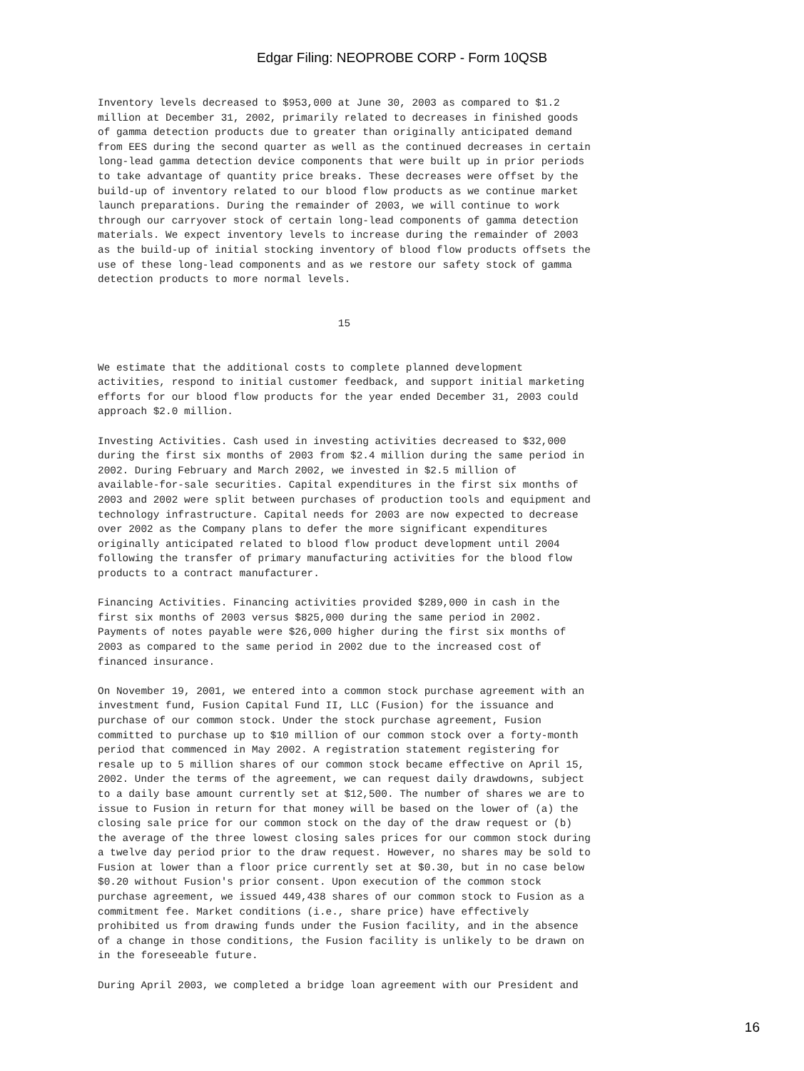Edgar Filing: NEOPROBE CORP - Form 10QSB
Inventory levels decreased to $953,000 at June 30, 2003 as compared to $1.2
million at December 31, 2002, primarily related to decreases in finished goods
of gamma detection products due to greater than originally anticipated demand
from EES during the second quarter as well as the continued decreases in certain
long-lead gamma detection device components that were built up in prior periods
to take advantage of quantity price breaks. These decreases were offset by the
build-up of inventory related to our blood flow products as we continue market
launch preparations. During the remainder of 2003, we will continue to work
through our carryover stock of certain long-lead components of gamma detection
materials. We expect inventory levels to increase during the remainder of 2003
as the build-up of initial stocking inventory of blood flow products offsets the
use of these long-lead components and as we restore our safety stock of gamma
detection products to more normal levels.


                                       15


We estimate that the additional costs to complete planned development
activities, respond to initial customer feedback, and support initial marketing
efforts for our blood flow products for the year ended December 31, 2003 could
approach $2.0 million.

Investing Activities. Cash used in investing activities decreased to $32,000
during the first six months of 2003 from $2.4 million during the same period in
2002. During February and March 2002, we invested in $2.5 million of
available-for-sale securities. Capital expenditures in the first six months of
2003 and 2002 were split between purchases of production tools and equipment and
technology infrastructure. Capital needs for 2003 are now expected to decrease
over 2002 as the Company plans to defer the more significant expenditures
originally anticipated related to blood flow product development until 2004
following the transfer of primary manufacturing activities for the blood flow
products to a contract manufacturer.

Financing Activities. Financing activities provided $289,000 in cash in the
first six months of 2003 versus $825,000 during the same period in 2002.
Payments of notes payable were $26,000 higher during the first six months of
2003 as compared to the same period in 2002 due to the increased cost of
financed insurance.

On November 19, 2001, we entered into a common stock purchase agreement with an
investment fund, Fusion Capital Fund II, LLC (Fusion) for the issuance and
purchase of our common stock. Under the stock purchase agreement, Fusion
committed to purchase up to $10 million of our common stock over a forty-month
period that commenced in May 2002. A registration statement registering for
resale up to 5 million shares of our common stock became effective on April 15,
2002. Under the terms of the agreement, we can request daily drawdowns, subject
to a daily base amount currently set at $12,500. The number of shares we are to
issue to Fusion in return for that money will be based on the lower of (a) the
closing sale price for our common stock on the day of the draw request or (b)
the average of the three lowest closing sales prices for our common stock during
a twelve day period prior to the draw request. However, no shares may be sold to
Fusion at lower than a floor price currently set at $0.30, but in no case below
$0.20 without Fusion's prior consent. Upon execution of the common stock
purchase agreement, we issued 449,438 shares of our common stock to Fusion as a
commitment fee. Market conditions (i.e., share price) have effectively
prohibited us from drawing funds under the Fusion facility, and in the absence
of a change in those conditions, the Fusion facility is unlikely to be drawn on
in the foreseeable future.

During April 2003, we completed a bridge loan agreement with our President and
16